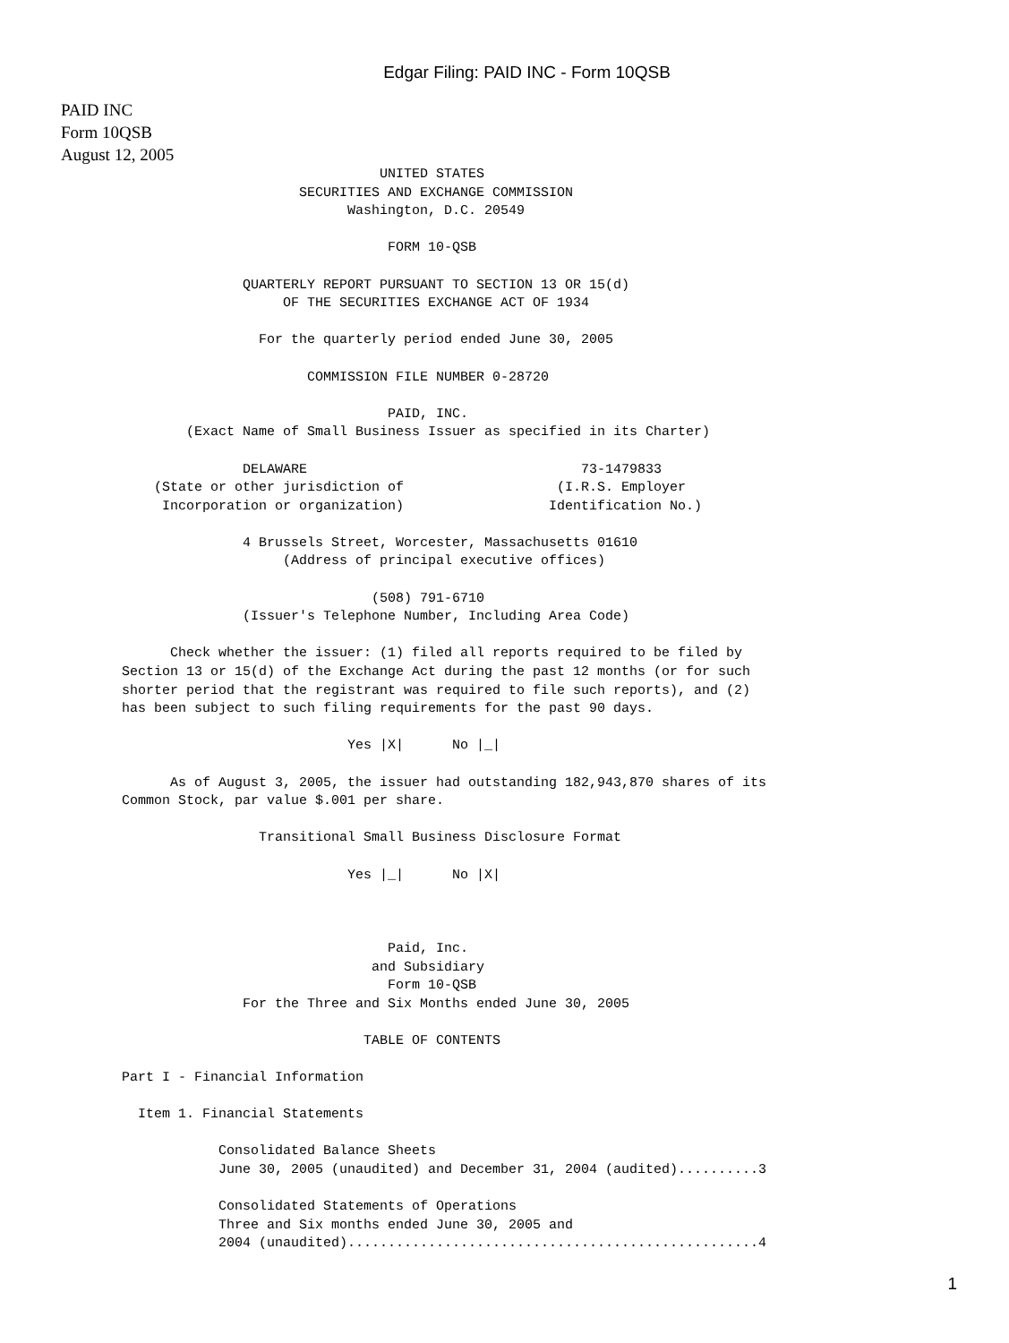Edgar Filing: PAID INC - Form 10QSB
PAID INC
Form 10QSB
August 12, 2005
                                UNITED STATES
                      SECURITIES AND EXCHANGE COMMISSION
                            Washington, D.C. 20549

                                 FORM 10-QSB

               QUARTERLY REPORT PURSUANT TO SECTION 13 OR 15(d)
                    OF THE SECURITIES EXCHANGE ACT OF 1934

                 For the quarterly period ended June 30, 2005

                       COMMISSION FILE NUMBER 0-28720

                                 PAID, INC.
        (Exact Name of Small Business Issuer as specified in its Charter)

               DELAWARE                                  73-1479833
    (State or other jurisdiction of                   (I.R.S. Employer
     Incorporation or organization)                  Identification No.)

               4 Brussels Street, Worcester, Massachusetts 01610
                    (Address of principal executive offices)

                               (508) 791-6710
               (Issuer's Telephone Number, Including Area Code)

      Check whether the issuer: (1) filed all reports required to be filed by
Section 13 or 15(d) of the Exchange Act during the past 12 months (or for such
shorter period that the registrant was required to file such reports), and (2)
has been subject to such filing requirements for the past 90 days.

                            Yes |X|      No |_|

      As of August 3, 2005, the issuer had outstanding 182,943,870 shares of its
Common Stock, par value $.001 per share.

                 Transitional Small Business Disclosure Format

                            Yes |_|      No |X|



                                 Paid, Inc.
                               and Subsidiary
                                 Form 10-QSB
               For the Three and Six Months ended June 30, 2005

                              TABLE OF CONTENTS

Part I - Financial Information

  Item 1. Financial Statements

            Consolidated Balance Sheets
            June 30, 2005 (unaudited) and December 31, 2004 (audited)..........3

            Consolidated Statements of Operations
            Three and Six months ended June 30, 2005 and
            2004 (unaudited)...................................................4
1